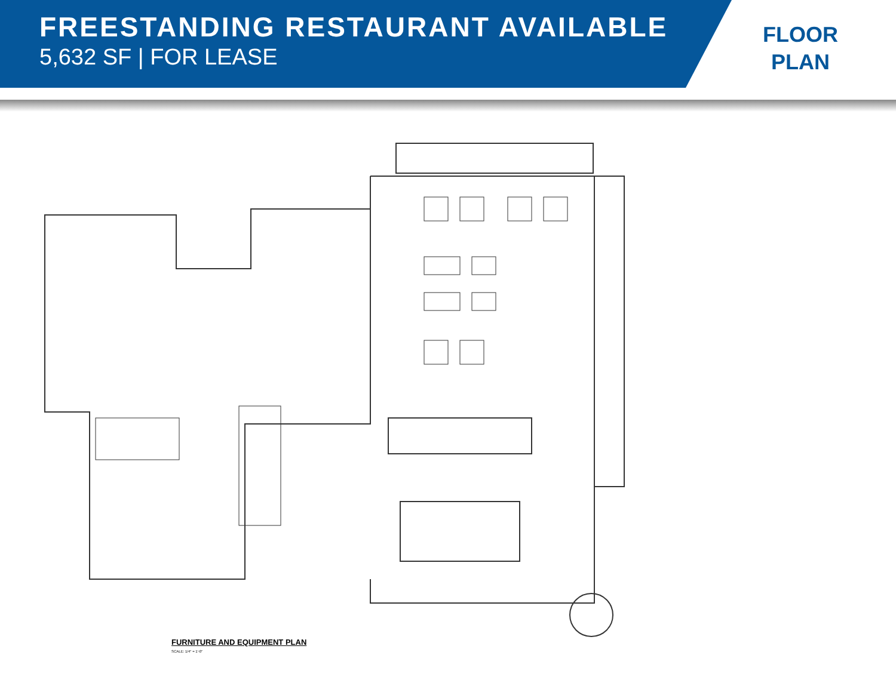FREESTANDING RESTAURANT AVAILABLE
5,632 SF | FOR LEASE
FLOOR
PLAN
FURNITURE AND EQUIPMENT PLAN
SCALE: 1/4" = 1'-0"